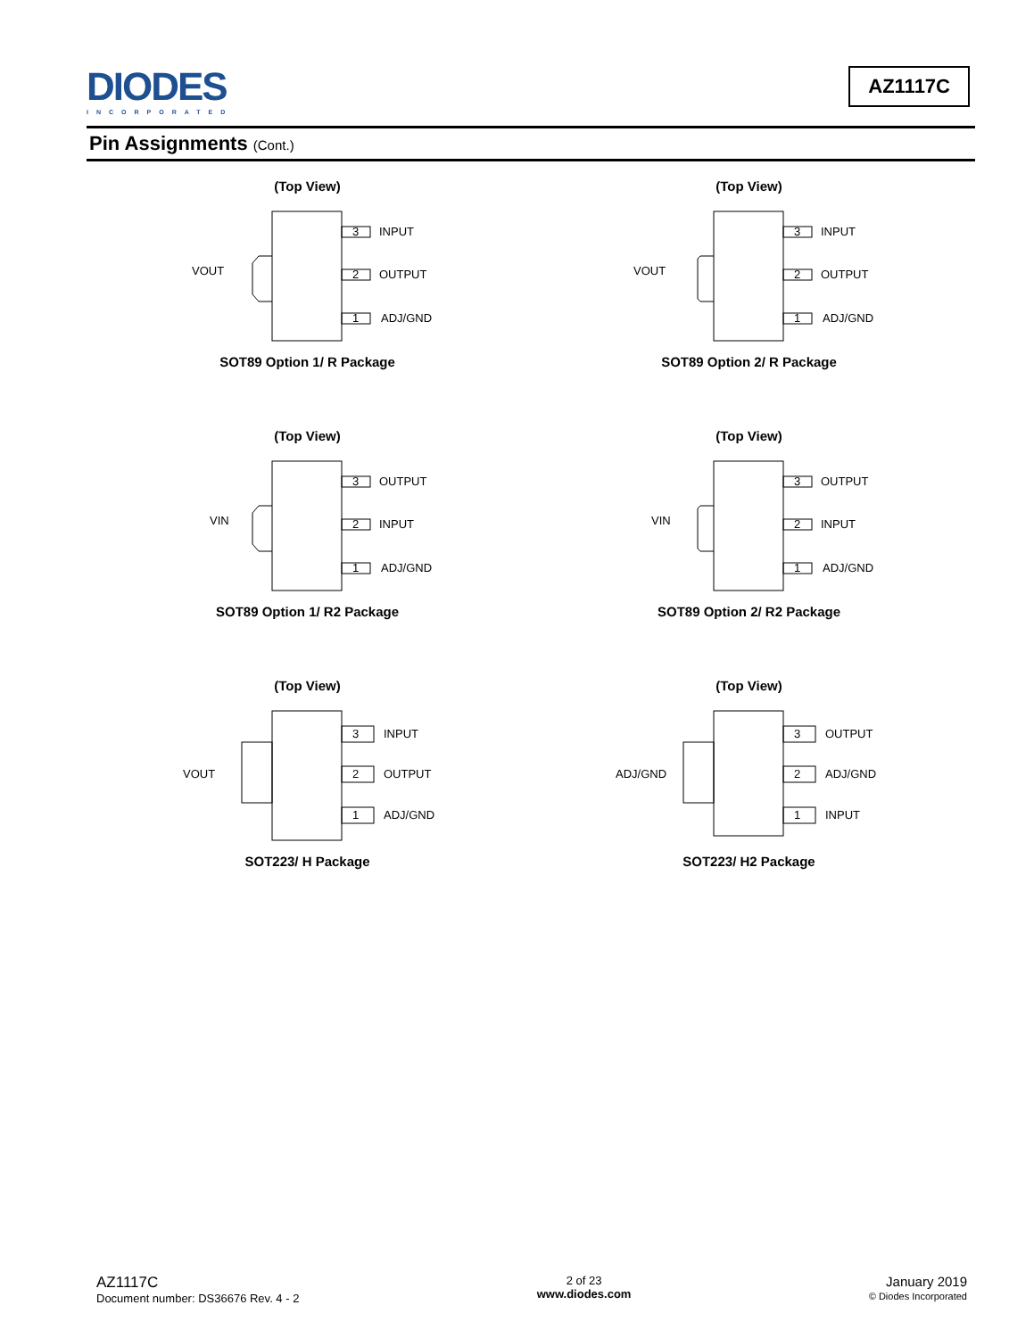DIODES
INCORPORATED
AZ1117C
Pin Assignments (Cont.)
(Top View)
VOUT
3
INPUT
2
OUTPUT
1
ADJ/GND
SOT89 Option 1/ R Package
(Top View)
VOUT
3
INPUT
2
OUTPUT
1
ADJ/GND
SOT89 Option 2/ R Package
(Top View)
VIN
3
OUTPUT
2
INPUT
1
ADJ/GND
SOT89 Option 1/ R2 Package
(Top View)
VIN
3
OUTPUT
2
INPUT
1
ADJ/GND
SOT89 Option 2/ R2 Package
(Top View)
VOUT
3
INPUT
2
OUTPUT
1
ADJ/GND
SOT223/ H Package
(Top View)
ADJ/GND
3
OUTPUT
2
ADJ/GND
1
INPUT
SOT223/ H2 Package
AZ1117C
Document number: DS36676 Rev. 4 - 2
2 of 23
www.diodes.com
January 2019
© Diodes Incorporated